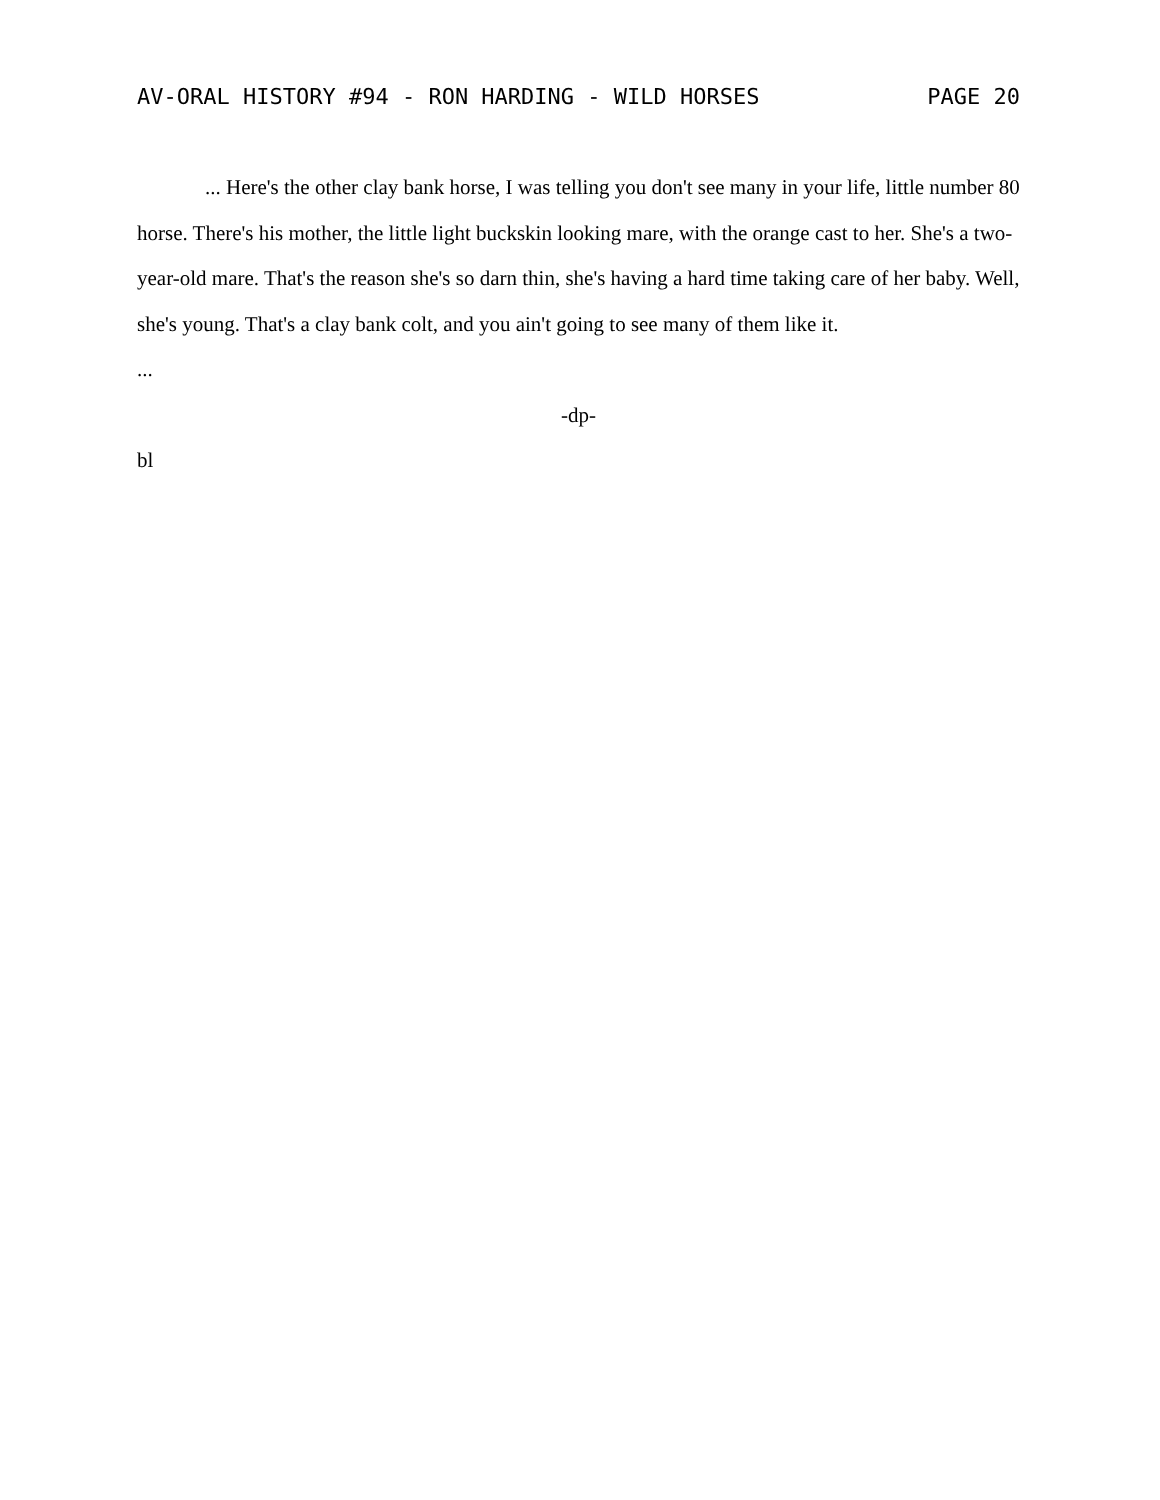AV-ORAL HISTORY #94 - RON HARDING - WILD HORSES PAGE 20
... Here's the other clay bank horse, I was telling you don't see many in your life, little number 80 horse. There's his mother, the little light buckskin looking mare, with the orange cast to her. She's a two-year-old mare. That's the reason she's so darn thin, she's having a hard time taking care of her baby. Well, she's young. That's a clay bank colt, and you ain't going to see many of them like it.
...
-dp-
bl